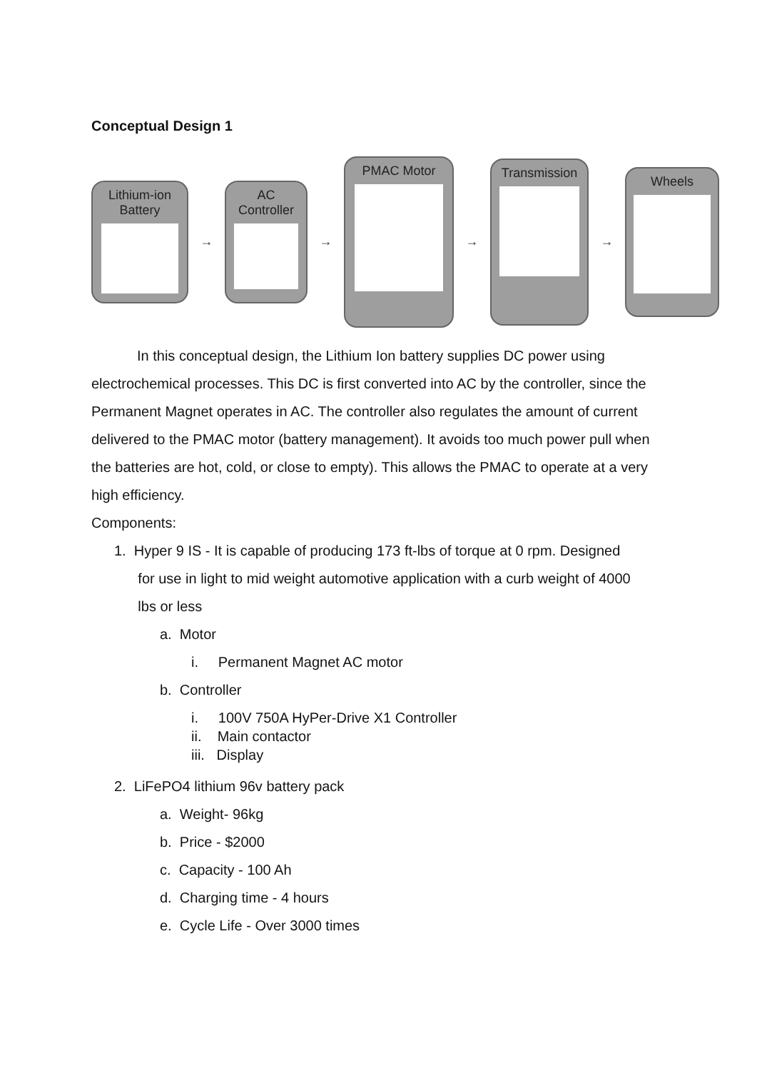Conceptual Design 1
Lithium-ion
Battery
→
AC
Controller
→
PMAC Motor
→
Transmission
→
Wheels
In this conceptual design, the Lithium Ion battery supplies DC power using
electrochemical processes. This DC is first converted into AC by the controller, since the Permanent Magnet operates in AC. The controller also regulates the amount of current delivered to the PMAC motor (battery management). It avoids too much power pull when the batteries are hot, cold, or close to empty). This allows the PMAC to operate at a very high efficiency.
Components:
1. Hyper 9 IS - It is capable of producing 173 ft-lbs of torque at 0 rpm. Designed
for use in light to mid weight automotive application with a curb weight of 4000
lbs or less
a. Motor
i. Permanent Magnet AC motor
b. Controller
i. 100V 750A HyPer-Drive X1 Controller
ii. Main contactor
iii. Display
2. LiFePO4 lithium 96v battery pack
a. Weight- 96kg
b. Price - $2000
c. Capacity - 100 Ah
d. Charging time - 4 hours
e. Cycle Life - Over 3000 times